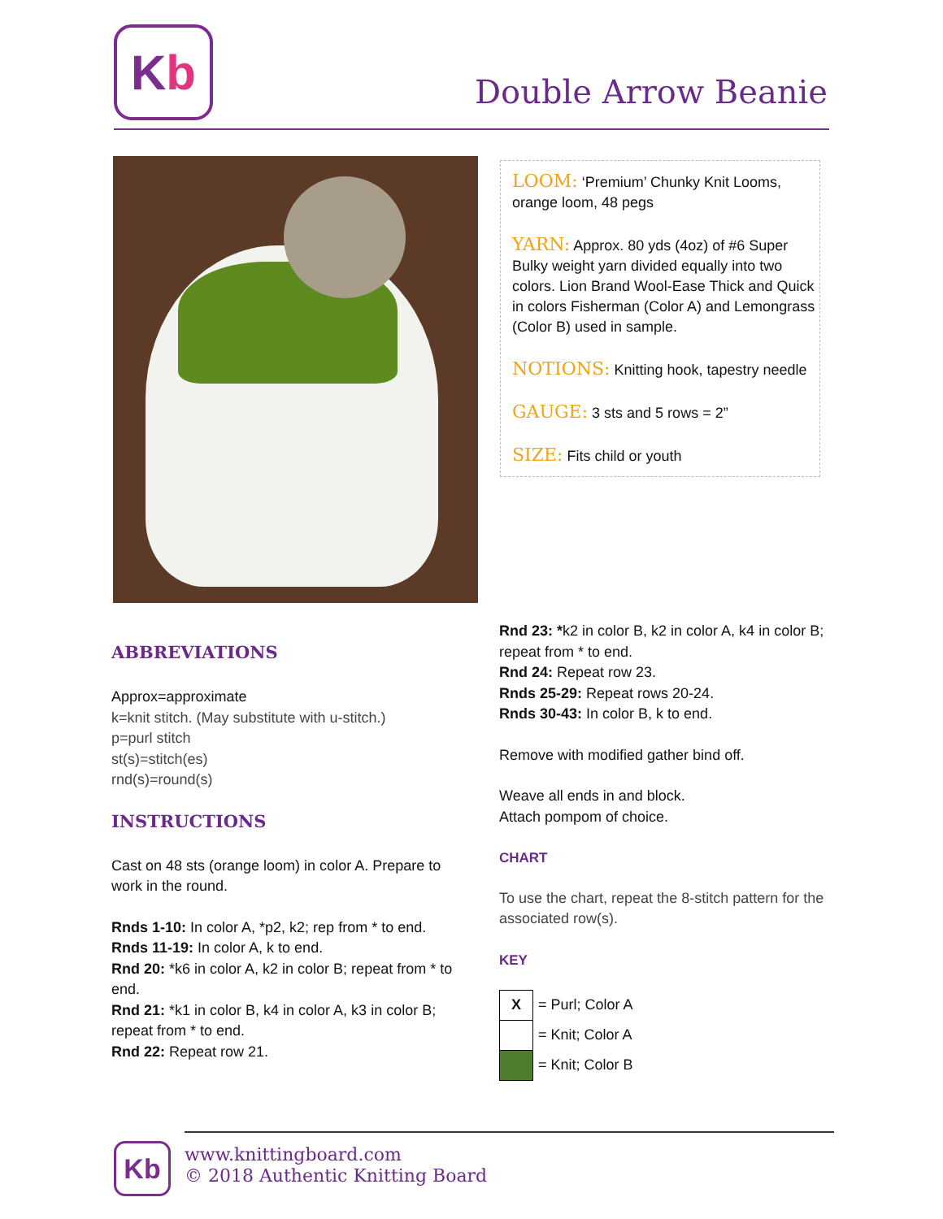K b
Double Arrow Beanie
LOOM: ‘Premium’ Chunky Knit Looms, orange loom, 48 pegs
YARN: Approx. 80 yds (4oz) of #6 Super Bulky weight yarn divided equally into two colors. Lion Brand Wool-Ease Thick and Quick in colors Fisherman (Color A) and Lemongrass (Color B) used in sample.
NOTIONS: Knitting hook, tapestry needle
GAUGE: 3 sts and 5 rows = 2”
SIZE: Fits child or youth
ABBREVIATIONS
Approx=approximate
k=knit stitch. (May substitute with u-stitch.)
p=purl stitch
st(s)=stitch(es)
rnd(s)=round(s)
INSTRUCTIONS
Cast on 48 sts (orange loom) in color A. Prepare to work in the round.
Rnds 1-10: In color A, *p2, k2; rep from * to end.
Rnds 11-19: In color A, k to end.
Rnd 20: *k6 in color A, k2 in color B; repeat from * to end.
Rnd 21: *k1 in color B, k4 in color A, k3 in color B; repeat from * to end.
Rnd 22: Repeat row 21.
Rnd 23: *k2 in color B, k2 in color A, k4 in color B; repeat from * to end.
Rnd 24: Repeat row 23.
Rnds 25-29: Repeat rows 20-24.
Rnds 30-43: In color B, k to end.
Remove with modified gather bind off.
Weave all ends in and block.
Attach pompom of choice.
CHART
To use the chart, repeat the 8-stitch pattern for the associated row(s).
KEY
| X | = Purl; Color A |
| | = Knit; Color A |
| | = Knit; Color B |
Kb
www.knittingboard.com
© 2018 Authentic Knitting Board